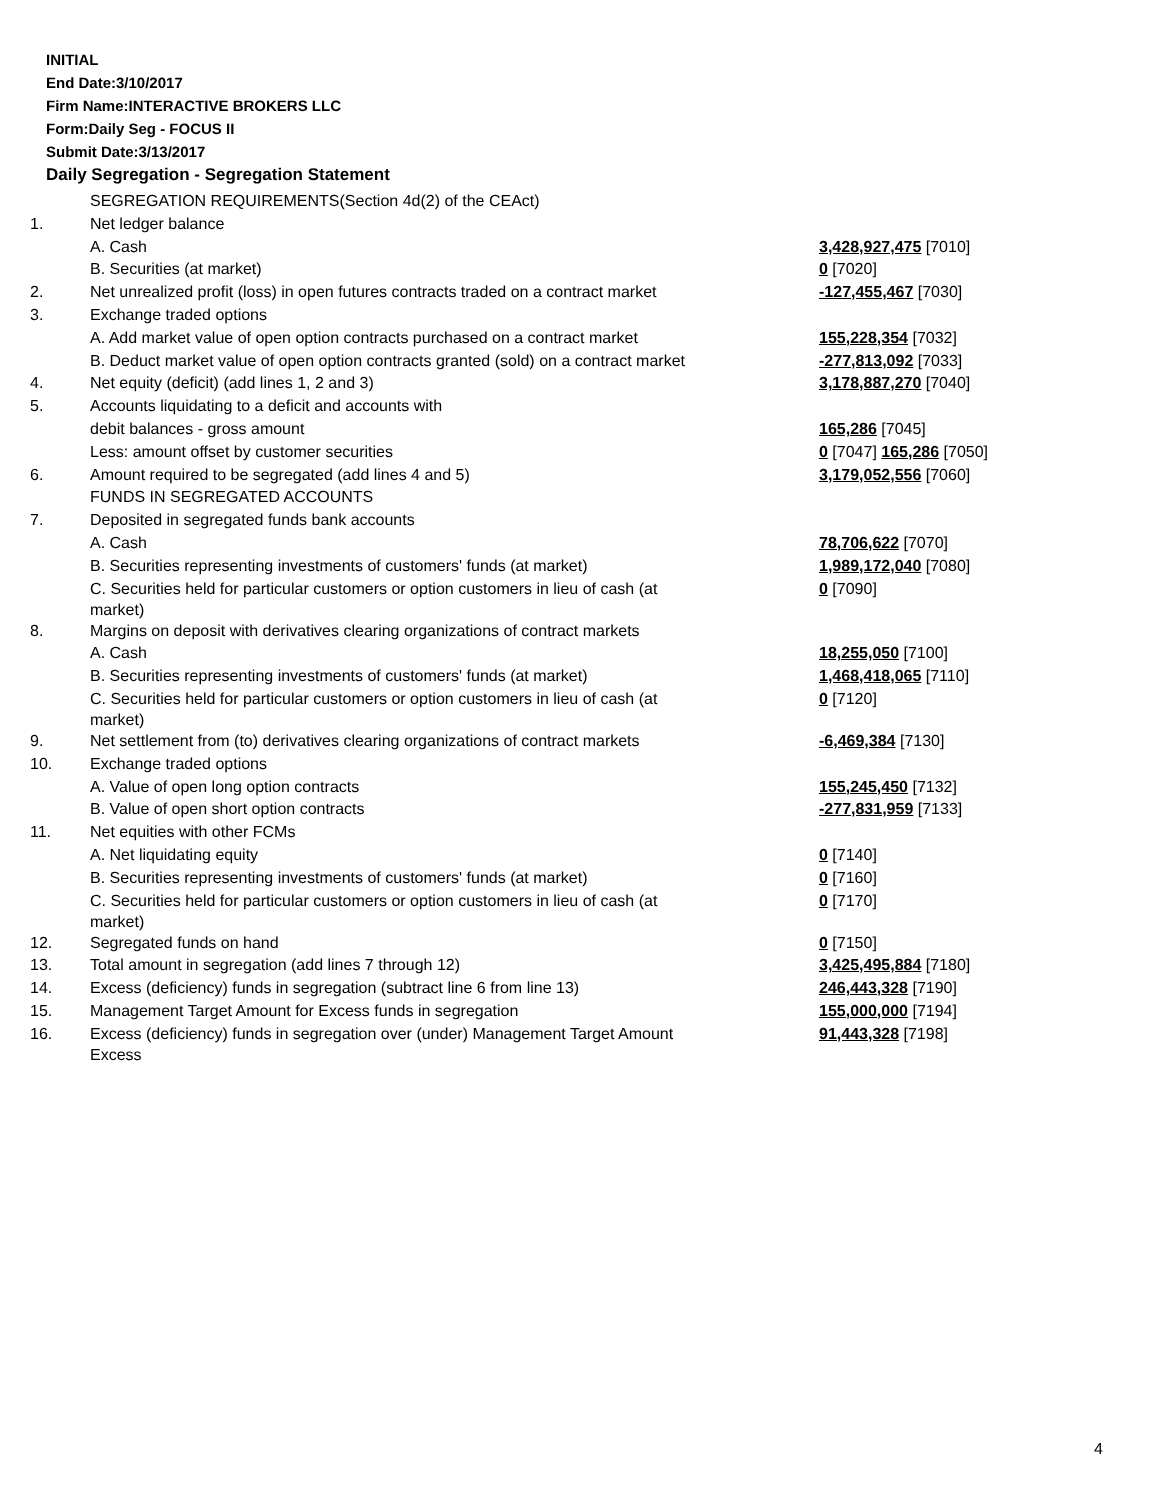INITIAL
End Date:3/10/2017
Firm Name:INTERACTIVE BROKERS LLC
Form:Daily Seg - FOCUS II
Submit Date:3/13/2017
Daily Segregation - Segregation Statement
| | SEGREGATION REQUIREMENTS(Section 4d(2) of the CEAct) | |
| 1. | Net ledger balance | |
| | A. Cash | 3,428,927,475 [7010] |
| | B. Securities (at market) | 0 [7020] |
| 2. | Net unrealized profit (loss) in open futures contracts traded on a contract market | -127,455,467 [7030] |
| 3. | Exchange traded options | |
| | A. Add market value of open option contracts purchased on a contract market | 155,228,354 [7032] |
| | B. Deduct market value of open option contracts granted (sold) on a contract market | -277,813,092 [7033] |
| 4. | Net equity (deficit) (add lines 1, 2 and 3) | 3,178,887,270 [7040] |
| 5. | Accounts liquidating to a deficit and accounts with | |
| | debit balances - gross amount | 165,286 [7045] |
| | Less: amount offset by customer securities | 0 [7047] 165,286 [7050] |
| 6. | Amount required to be segregated (add lines 4 and 5) | 3,179,052,556 [7060] |
| | FUNDS IN SEGREGATED ACCOUNTS | |
| 7. | Deposited in segregated funds bank accounts | |
| | A. Cash | 78,706,622 [7070] |
| | B. Securities representing investments of customers' funds (at market) | 1,989,172,040 [7080] |
| | C. Securities held for particular customers or option customers in lieu of cash (at market) | 0 [7090] |
| 8. | Margins on deposit with derivatives clearing organizations of contract markets | |
| | A. Cash | 18,255,050 [7100] |
| | B. Securities representing investments of customers' funds (at market) | 1,468,418,065 [7110] |
| | C. Securities held for particular customers or option customers in lieu of cash (at market) | 0 [7120] |
| 9. | Net settlement from (to) derivatives clearing organizations of contract markets | -6,469,384 [7130] |
| 10. | Exchange traded options | |
| | A. Value of open long option contracts | 155,245,450 [7132] |
| | B. Value of open short option contracts | -277,831,959 [7133] |
| 11. | Net equities with other FCMs | |
| | A. Net liquidating equity | 0 [7140] |
| | B. Securities representing investments of customers' funds (at market) | 0 [7160] |
| | C. Securities held for particular customers or option customers in lieu of cash (at market) | 0 [7170] |
| 12. | Segregated funds on hand | 0 [7150] |
| 13. | Total amount in segregation (add lines 7 through 12) | 3,425,495,884 [7180] |
| 14. | Excess (deficiency) funds in segregation (subtract line 6 from line 13) | 246,443,328 [7190] |
| 15. | Management Target Amount for Excess funds in segregation | 155,000,000 [7194] |
| 16. | Excess (deficiency) funds in segregation over (under) Management Target Amount Excess | 91,443,328 [7198] |
4